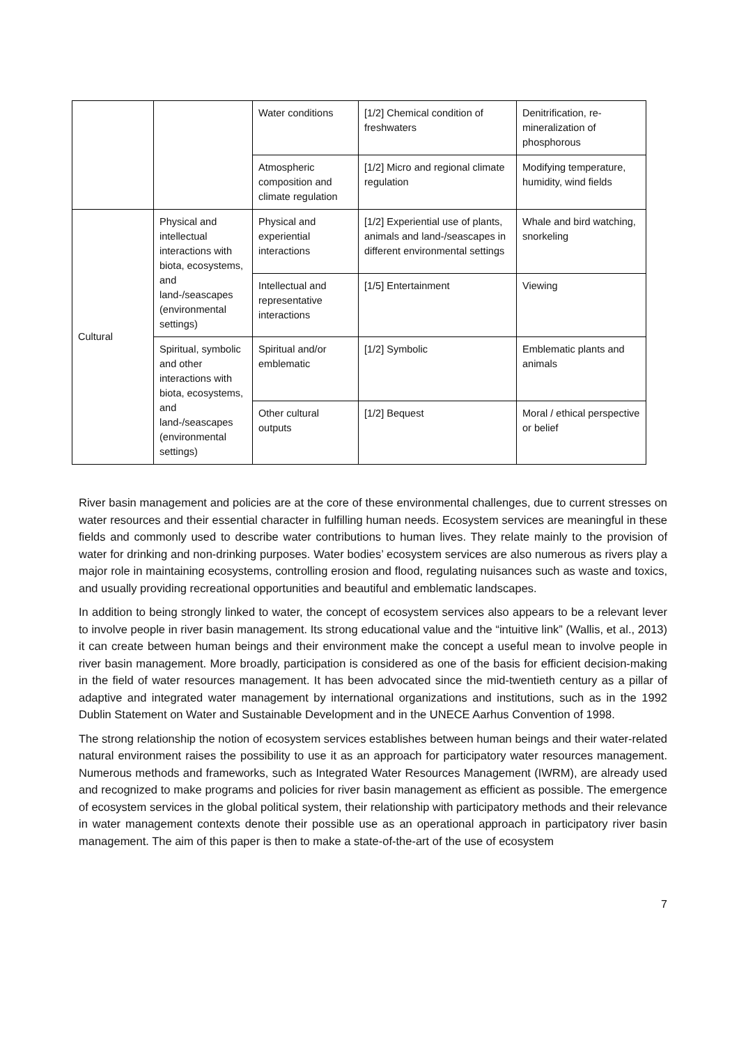| | | Water conditions | [1/2] Chemical condition of freshwaters | Denitrification, re-mineralization of phosphorous |
| | | Atmospheric composition and climate regulation | [1/2] Micro and regional climate regulation | Modifying temperature, humidity, wind fields |
| Cultural | Physical and intellectual interactions with biota, ecosystems, and land-/seascapes (environmental settings) | Physical and experiential interactions | [1/2] Experiential use of plants, animals and land-/seascapes in different environmental settings | Whale and bird watching, snorkeling |
| | | Intellectual and representative interactions | [1/5] Entertainment | Viewing |
| | Spiritual, symbolic and other interactions with biota, ecosystems, and land-/seascapes (environmental settings) | Spiritual and/or emblematic | [1/2] Symbolic | Emblematic plants and animals |
| | | Other cultural outputs | [1/2] Bequest | Moral / ethical perspective or belief |
River basin management and policies are at the core of these environmental challenges, due to current stresses on water resources and their essential character in fulfilling human needs. Ecosystem services are meaningful in these fields and commonly used to describe water contributions to human lives. They relate mainly to the provision of water for drinking and non-drinking purposes. Water bodies’ ecosystem services are also numerous as rivers play a major role in maintaining ecosystems, controlling erosion and flood, regulating nuisances such as waste and toxics, and usually providing recreational opportunities and beautiful and emblematic landscapes.
In addition to being strongly linked to water, the concept of ecosystem services also appears to be a relevant lever to involve people in river basin management. Its strong educational value and the “intuitive link” (Wallis, et al., 2013) it can create between human beings and their environment make the concept a useful mean to involve people in river basin management. More broadly, participation is considered as one of the basis for efficient decision-making in the field of water resources management. It has been advocated since the mid-twentieth century as a pillar of adaptive and integrated water management by international organizations and institutions, such as in the 1992 Dublin Statement on Water and Sustainable Development and in the UNECE Aarhus Convention of 1998.
The strong relationship the notion of ecosystem services establishes between human beings and their water-related natural environment raises the possibility to use it as an approach for participatory water resources management. Numerous methods and frameworks, such as Integrated Water Resources Management (IWRM), are already used and recognized to make programs and policies for river basin management as efficient as possible. The emergence of ecosystem services in the global political system, their relationship with participatory methods and their relevance in water management contexts denote their possible use as an operational approach in participatory river basin management. The aim of this paper is then to make a state-of-the-art of the use of ecosystem
7